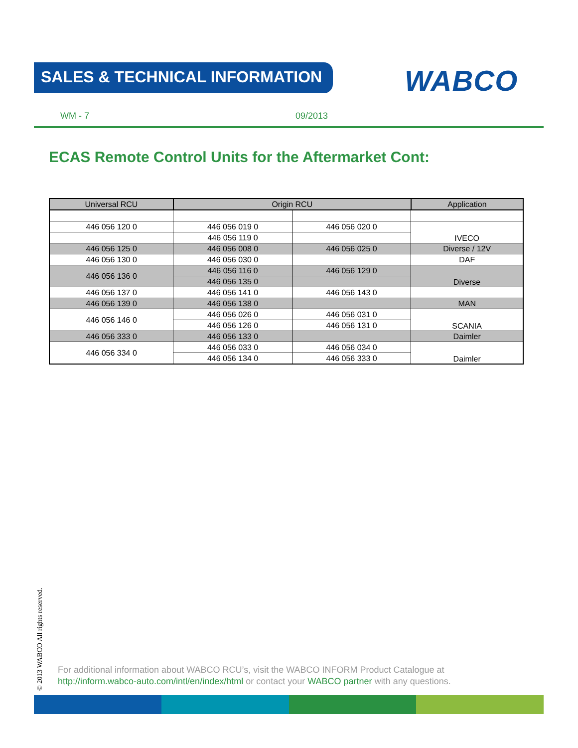SALES & TECHNICAL INFORMATION WABCO
WM - 7 09/2013
ECAS Remote Control Units for the Aftermarket Cont:
| Universal RCU | Origin RCU | | Application |
| --- | --- | --- | --- |
| 446 056 120 0 | 446 056 019 0 | 446 056 020 0 | IVECO |
| | 446 056 119 0 | | |
| 446 056 125 0 | 446 056 008 0 | 446 056 025 0 | Diverse / 12V |
| 446 056 130 0 | 446 056 030 0 | | DAF |
| 446 056 136 0 | 446 056 116 0 | 446 056 129 0 | Diverse |
| | 446 056 135 0 | | |
| 446 056 137 0 | 446 056 141 0 | 446 056 143 0 | |
| 446 056 139 0 | 446 056 138 0 | | MAN |
| 446 056 146 0 | 446 056 026 0 | 446 056 031 0 | SCANIA |
| | 446 056 126 0 | 446 056 131 0 | |
| 446 056 333 0 | 446 056 133 0 | | Daimler |
| 446 056 334 0 | 446 056 033 0 | 446 056 034 0 | Daimler |
| | 446 056 134 0 | 446 056 333 0 | |
© 2013 WABCO All rights reserved.
For additional information about WABCO RCU’s, visit the WABCO INFORM Product Catalogue at
http://inform.wabco-auto.com/intl/en/index/html or contact your WABCO partner with any questions.